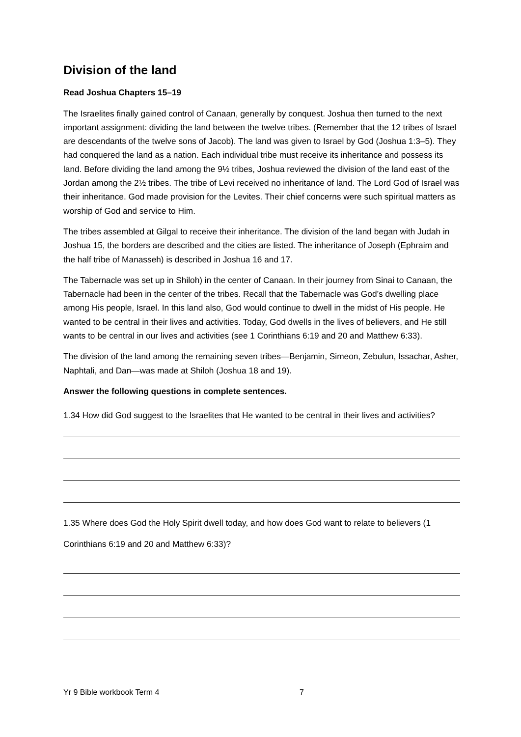Division of the land
Read Joshua Chapters 15–19
The Israelites finally gained control of Canaan, generally by conquest. Joshua then turned to the next important assignment: dividing the land between the twelve tribes. (Remember that the 12 tribes of Israel are descendants of the twelve sons of Jacob). The land was given to Israel by God (Joshua 1:3–5). They had conquered the land as a nation. Each individual tribe must receive its inheritance and possess its land. Before dividing the land among the 9½ tribes, Joshua reviewed the division of the land east of the Jordan among the 2½ tribes. The tribe of Levi received no inheritance of land. The Lord God of Israel was their inheritance. God made provision for the Levites. Their chief concerns were such spiritual matters as worship of God and service to Him.
The tribes assembled at Gilgal to receive their inheritance. The division of the land began with Judah in Joshua 15, the borders are described and the cities are listed. The inheritance of Joseph (Ephraim and the half tribe of Manasseh) is described in Joshua 16 and 17.
The Tabernacle was set up in Shiloh) in the center of Canaan. In their journey from Sinai to Canaan, the Tabernacle had been in the center of the tribes. Recall that the Tabernacle was God’s dwelling place among His people, Israel. In this land also, God would continue to dwell in the midst of His people. He wanted to be central in their lives and activities. Today, God dwells in the lives of believers, and He still wants to be central in our lives and activities (see 1 Corinthians 6:19 and 20 and Matthew 6:33).
The division of the land among the remaining seven tribes—Benjamin, Simeon, Zebulun, Issachar, Asher, Naphtali, and Dan—was made at Shiloh (Joshua 18 and 19).
Answer the following questions in complete sentences.
1.34 How did God suggest to the Israelites that He wanted to be central in their lives and activities?
1.35 Where does God the Holy Spirit dwell today, and how does God want to relate to believers (1 Corinthians 6:19 and 20 and Matthew 6:33)?
Yr 9 Bible workbook Term 4 7